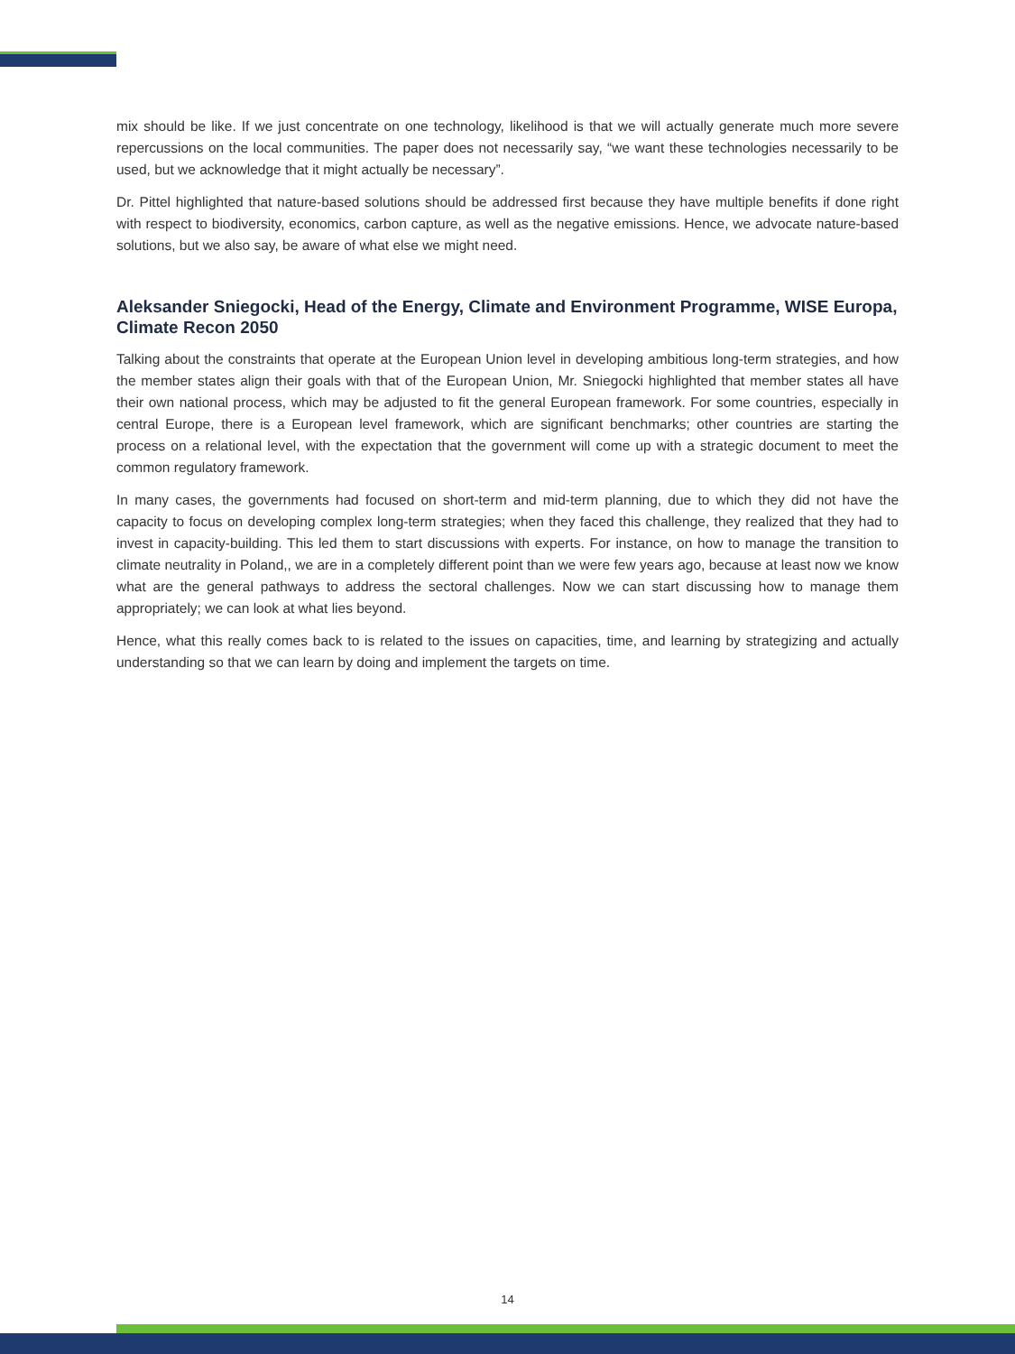mix should be like. If we just concentrate on one technology, likelihood is that we will actually generate much more severe repercussions on the local communities. The paper does not necessarily say, “we want these technologies necessarily to be used, but we acknowledge that it might actually be necessary”.
Dr. Pittel highlighted that nature-based solutions should be addressed first because they have multiple benefits if done right with respect to biodiversity, economics, carbon capture, as well as the negative emissions. Hence, we advocate nature-based solutions, but we also say, be aware of what else we might need.
Aleksander Sniegocki, Head of the Energy, Climate and Environment Programme, WISE Europa, Climate Recon 2050
Talking about the constraints that operate at the European Union level in developing ambitious long-term strategies, and how the member states align their goals with that of the European Union, Mr. Sniegocki highlighted that member states all have their own national process, which may be adjusted to fit the general European framework. For some countries, especially in central Europe, there is a European level framework, which are significant benchmarks; other countries are starting the process on a relational level, with the expectation that the government will come up with a strategic document to meet the common regulatory framework.
In many cases, the governments had focused on short-term and mid-term planning, due to which they did not have the capacity to focus on developing complex long-term strategies; when they faced this challenge, they realized that they had to invest in capacity-building. This led them to start discussions with experts. For instance, on how to manage the transition to climate neutrality in Poland,, we are in a completely different point than we were few years ago, because at least now we know what are the general pathways to address the sectoral challenges. Now we can start discussing how to manage them appropriately; we can look at what lies beyond.
Hence, what this really comes back to is related to the issues on capacities, time, and learning by strategizing and actually understanding so that we can learn by doing and implement the targets on time.
14